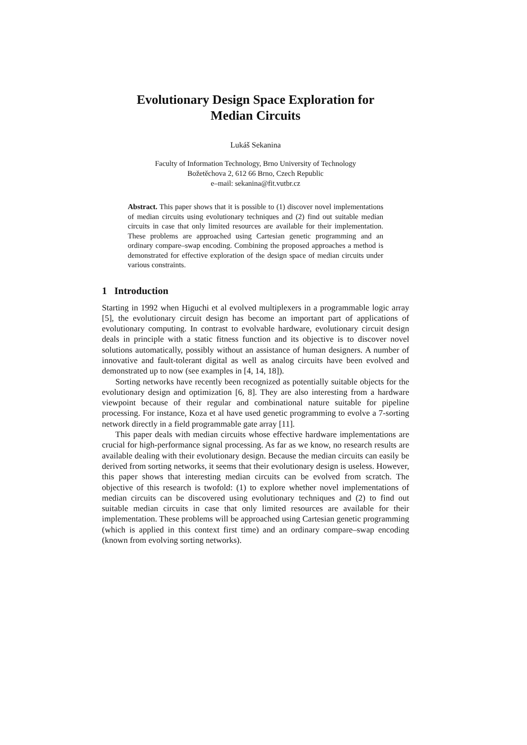Evolutionary Design Space Exploration for
Median Circuits
Lukáš Sekanina
Faculty of Information Technology, Brno University of Technology
Božetěchova 2, 612 66 Brno, Czech Republic
e–mail: sekanina@fit.vutbr.cz
Abstract. This paper shows that it is possible to (1) discover novel implementations of median circuits using evolutionary techniques and (2) find out suitable median circuits in case that only limited resources are available for their implementation. These problems are approached using Cartesian genetic programming and an ordinary compare–swap encoding. Combining the proposed approaches a method is demonstrated for effective exploration of the design space of median circuits under various constraints.
1 Introduction
Starting in 1992 when Higuchi et al evolved multiplexers in a programmable logic array [5], the evolutionary circuit design has become an important part of applications of evolutionary computing. In contrast to evolvable hardware, evolutionary circuit design deals in principle with a static fitness function and its objective is to discover novel solutions automatically, possibly without an assistance of human designers. A number of innovative and fault-tolerant digital as well as analog circuits have been evolved and demonstrated up to now (see examples in [4, 14, 18]).
Sorting networks have recently been recognized as potentially suitable objects for the evolutionary design and optimization [6, 8]. They are also interesting from a hardware viewpoint because of their regular and combinational nature suitable for pipeline processing. For instance, Koza et al have used genetic programming to evolve a 7-sorting network directly in a field programmable gate array [11].
This paper deals with median circuits whose effective hardware implementations are crucial for high-performance signal processing. As far as we know, no research results are available dealing with their evolutionary design. Because the median circuits can easily be derived from sorting networks, it seems that their evolutionary design is useless. However, this paper shows that interesting median circuits can be evolved from scratch. The objective of this research is twofold: (1) to explore whether novel implementations of median circuits can be discovered using evolutionary techniques and (2) to find out suitable median circuits in case that only limited resources are available for their implementation. These problems will be approached using Cartesian genetic programming (which is applied in this context first time) and an ordinary compare–swap encoding (known from evolving sorting networks).